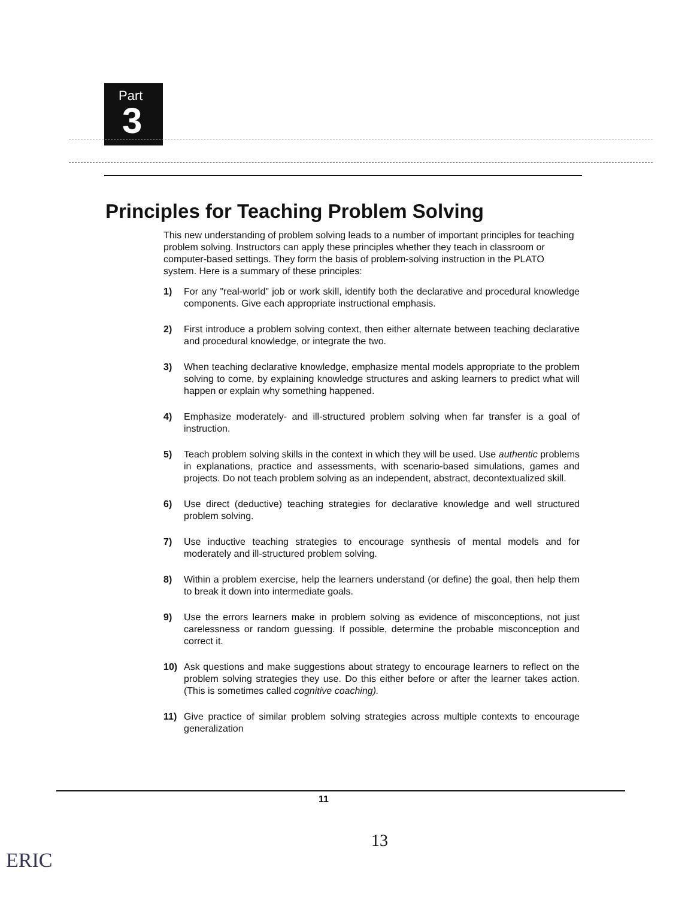Part
3
Principles for Teaching Problem Solving
This new understanding of problem solving leads to a number of important principles for teaching problem solving. Instructors can apply these principles whether they teach in classroom or computer-based settings. They form the basis of problem-solving instruction in the PLATO system. Here is a summary of these principles:
1) For any "real-world" job or work skill, identify both the declarative and procedural knowledge components. Give each appropriate instructional emphasis.
2) First introduce a problem solving context, then either alternate between teaching declarative and procedural knowledge, or integrate the two.
3) When teaching declarative knowledge, emphasize mental models appropriate to the problem solving to come, by explaining knowledge structures and asking learners to predict what will happen or explain why something happened.
4) Emphasize moderately- and ill-structured problem solving when far transfer is a goal of instruction.
5) Teach problem solving skills in the context in which they will be used. Use authentic problems in explanations, practice and assessments, with scenario-based simulations, games and projects. Do not teach problem solving as an independent, abstract, decontextualized skill.
6) Use direct (deductive) teaching strategies for declarative knowledge and well structured problem solving.
7) Use inductive teaching strategies to encourage synthesis of mental models and for moderately and ill-structured problem solving.
8) Within a problem exercise, help the learners understand (or define) the goal, then help them to break it down into intermediate goals.
9) Use the errors learners make in problem solving as evidence of misconceptions, not just carelessness or random guessing. If possible, determine the probable misconception and correct it.
10) Ask questions and make suggestions about strategy to encourage learners to reflect on the problem solving strategies they use. Do this either before or after the learner takes action. (This is sometimes called cognitive coaching).
11) Give practice of similar problem solving strategies across multiple contexts to encourage generalization
11
13
ERIC